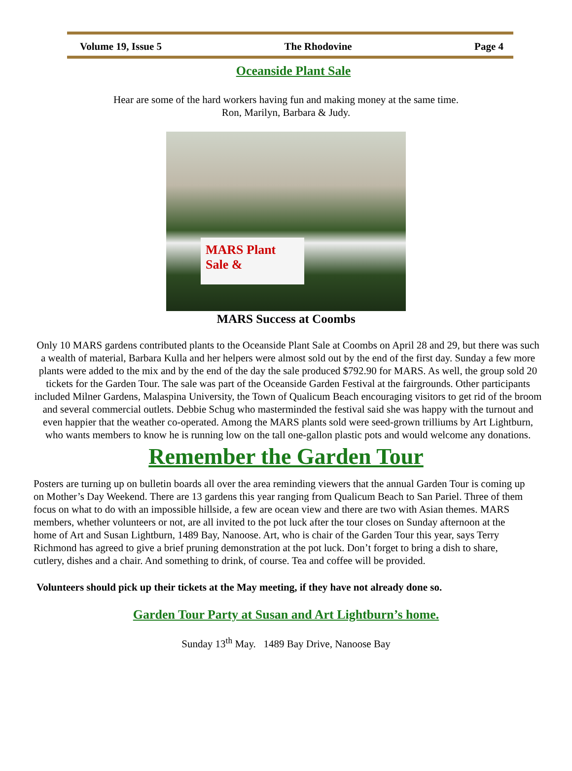Volume 19, Issue 5 The Rhodovine Page 4
Oceanside Plant Sale
Hear are some of the hard workers having fun and making money at the same time.
Ron, Marilyn, Barbara & Judy.
MARS Plant Sale &
MARS Success at Coombs
Only 10 MARS gardens contributed plants to the Oceanside Plant Sale at Coombs on April 28 and 29, but there was such a wealth of material, Barbara Kulla and her helpers were almost sold out by the end of the first day. Sunday a few more plants were added to the mix and by the end of the day the sale produced $792.90 for MARS. As well, the group sold 20 tickets for the Garden Tour. The sale was part of the Oceanside Garden Festival at the fairgrounds. Other participants included Milner Gardens, Malaspina University, the Town of Qualicum Beach encouraging visitors to get rid of the broom and several commercial outlets. Debbie Schug who masterminded the festival said she was happy with the turnout and even happier that the weather co-operated. Among the MARS plants sold were seed-grown trilliums by Art Lightburn, who wants members to know he is running low on the tall one-gallon plastic pots and would welcome any donations.
Remember the Garden Tour
Posters are turning up on bulletin boards all over the area reminding viewers that the annual Garden Tour is coming up on Mother’s Day Weekend. There are 13 gardens this year ranging from Qualicum Beach to San Pariel. Three of them focus on what to do with an impossible hillside, a few are ocean view and there are two with Asian themes. MARS members, whether volunteers or not, are all invited to the pot luck after the tour closes on Sunday afternoon at the home of Art and Susan Lightburn, 1489 Bay, Nanoose. Art, who is chair of the Garden Tour this year, says Terry Richmond has agreed to give a brief pruning demonstration at the pot luck. Don’t forget to bring a dish to share, cutlery, dishes and a chair. And something to drink, of course. Tea and coffee will be provided.
Volunteers should pick up their tickets at the May meeting, if they have not already done so.
Garden Tour Party at Susan and Art Lightburn’s home.
Sunday 13<sup>th</sup> May. 1489 Bay Drive, Nanoose Bay